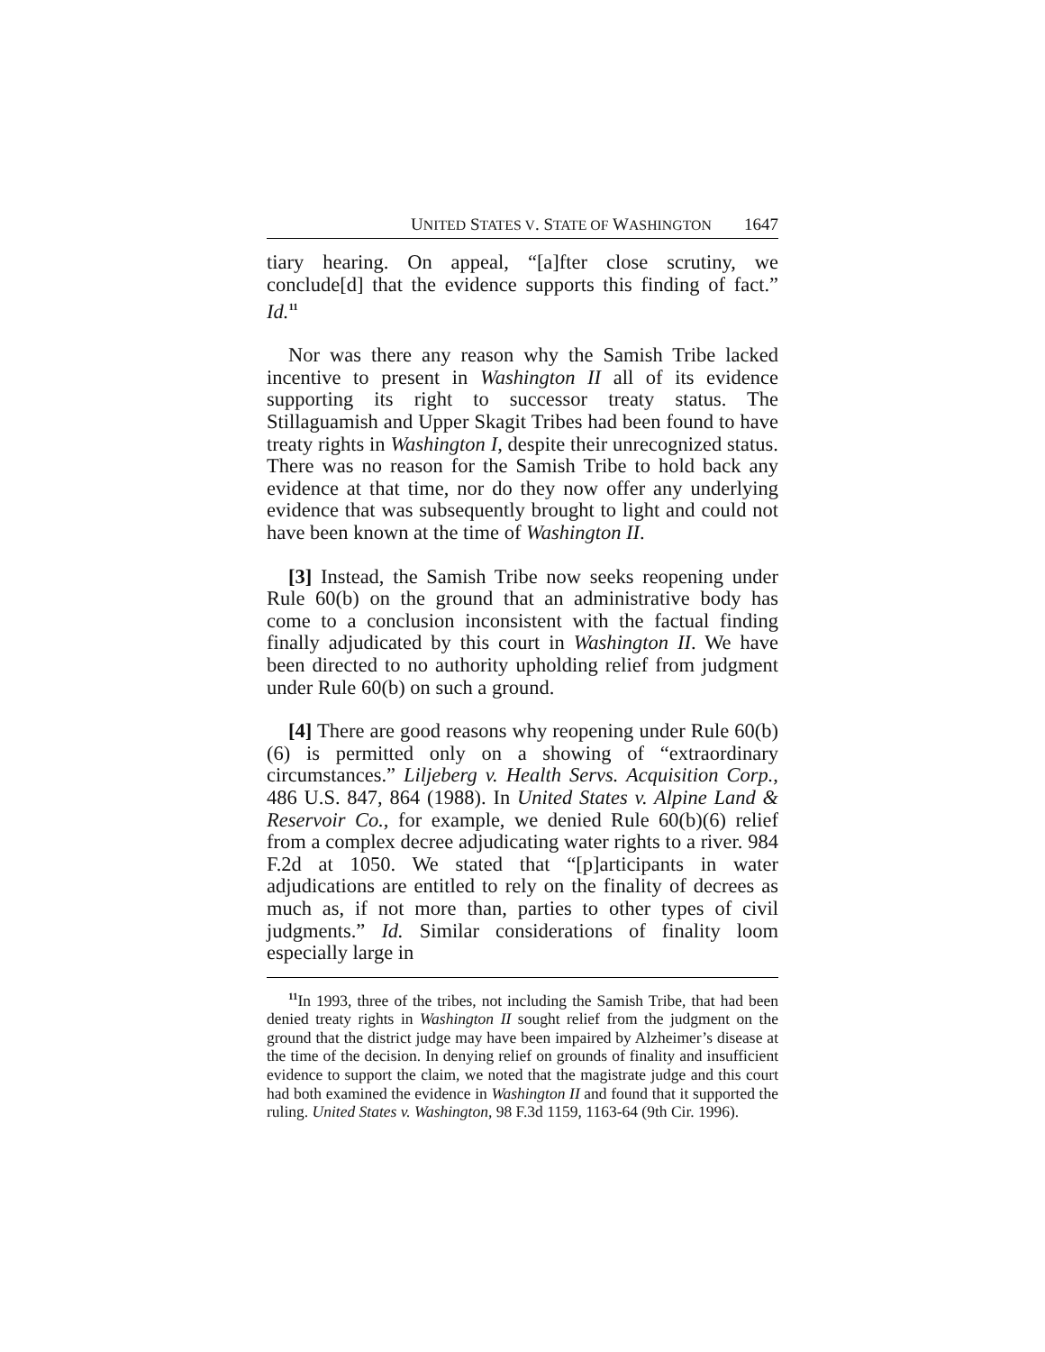UNITED STATES V. STATE OF WASHINGTON 1647
tiary hearing. On appeal, “[a]fter close scrutiny, we conclude[d] that the evidence supports this finding of fact.” Id.<sup>11</sup>
Nor was there any reason why the Samish Tribe lacked incentive to present in Washington II all of its evidence supporting its right to successor treaty status. The Stillaguamish and Upper Skagit Tribes had been found to have treaty rights in Washington I, despite their unrecognized status. There was no reason for the Samish Tribe to hold back any evidence at that time, nor do they now offer any underlying evidence that was subsequently brought to light and could not have been known at the time of Washington II.
[3] Instead, the Samish Tribe now seeks reopening under Rule 60(b) on the ground that an administrative body has come to a conclusion inconsistent with the factual finding finally adjudicated by this court in Washington II. We have been directed to no authority upholding relief from judgment under Rule 60(b) on such a ground.
[4] There are good reasons why reopening under Rule 60(b)(6) is permitted only on a showing of “extraordinary circumstances.” Liljeberg v. Health Servs. Acquisition Corp., 486 U.S. 847, 864 (1988). In United States v. Alpine Land & Reservoir Co., for example, we denied Rule 60(b)(6) relief from a complex decree adjudicating water rights to a river. 984 F.2d at 1050. We stated that “[p]articipants in water adjudications are entitled to rely on the finality of decrees as much as, if not more than, parties to other types of civil judgments.” Id. Similar considerations of finality loom especially large in
<sup>11</sup> In 1993, three of the tribes, not including the Samish Tribe, that had been denied treaty rights in Washington II sought relief from the judgment on the ground that the district judge may have been impaired by Alzheimer’s disease at the time of the decision. In denying relief on grounds of finality and insufficient evidence to support the claim, we noted that the magistrate judge and this court had both examined the evidence in Washington II and found that it supported the ruling. United States v. Washington, 98 F.3d 1159, 1163-64 (9th Cir. 1996).